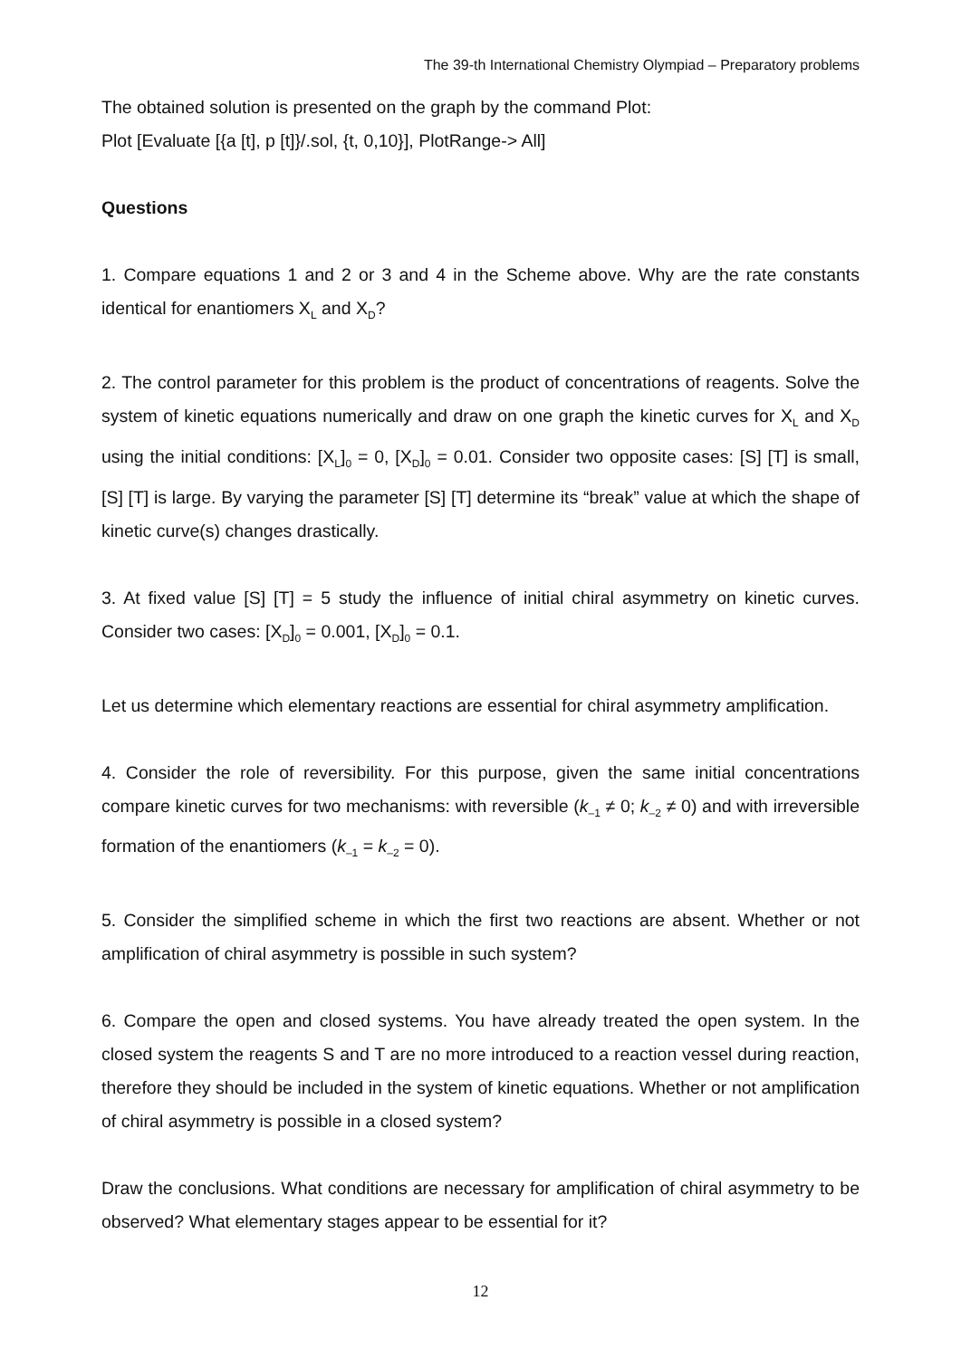The 39-th International Chemistry Olympiad – Preparatory problems
The obtained solution is presented on the graph by the command Plot:
Plot [Evaluate [{a [t], p [t]}/.sol, {t, 0,10}], PlotRange-> All]
Questions
1. Compare equations 1 and 2 or 3 and 4 in the Scheme above. Why are the rate constants identical for enantiomers X<sub>L</sub> and X<sub>D</sub>?
2. The control parameter for this problem is the product of concentrations of reagents. Solve the system of kinetic equations numerically and draw on one graph the kinetic curves for X<sub>L</sub> and X<sub>D</sub> using the initial conditions: [X<sub>L</sub>]<sub>0</sub> = 0, [X<sub>D</sub>]<sub>0</sub> = 0.01. Consider two opposite cases: [S] [T] is small, [S] [T] is large. By varying the parameter [S] [T] determine its “break” value at which the shape of kinetic curve(s) changes drastically.
3. At fixed value [S] [T] = 5 study the influence of initial chiral asymmetry on kinetic curves. Consider two cases: [X<sub>D</sub>]<sub>0</sub> = 0.001, [X<sub>D</sub>]<sub>0</sub> = 0.1.
Let us determine which elementary reactions are essential for chiral asymmetry amplification.
4. Consider the role of reversibility. For this purpose, given the same initial concentrations compare kinetic curves for two mechanisms: with reversible (k<sub>–1</sub> ≠ 0; k<sub>–2</sub> ≠ 0) and with irreversible formation of the enantiomers (k<sub>–1</sub> = k<sub>–2</sub> = 0).
5. Consider the simplified scheme in which the first two reactions are absent. Whether or not amplification of chiral asymmetry is possible in such system?
6. Compare the open and closed systems. You have already treated the open system. In the closed system the reagents S and T are no more introduced to a reaction vessel during reaction, therefore they should be included in the system of kinetic equations. Whether or not amplification of chiral asymmetry is possible in a closed system?
Draw the conclusions. What conditions are necessary for amplification of chiral asymmetry to be observed? What elementary stages appear to be essential for it?
12